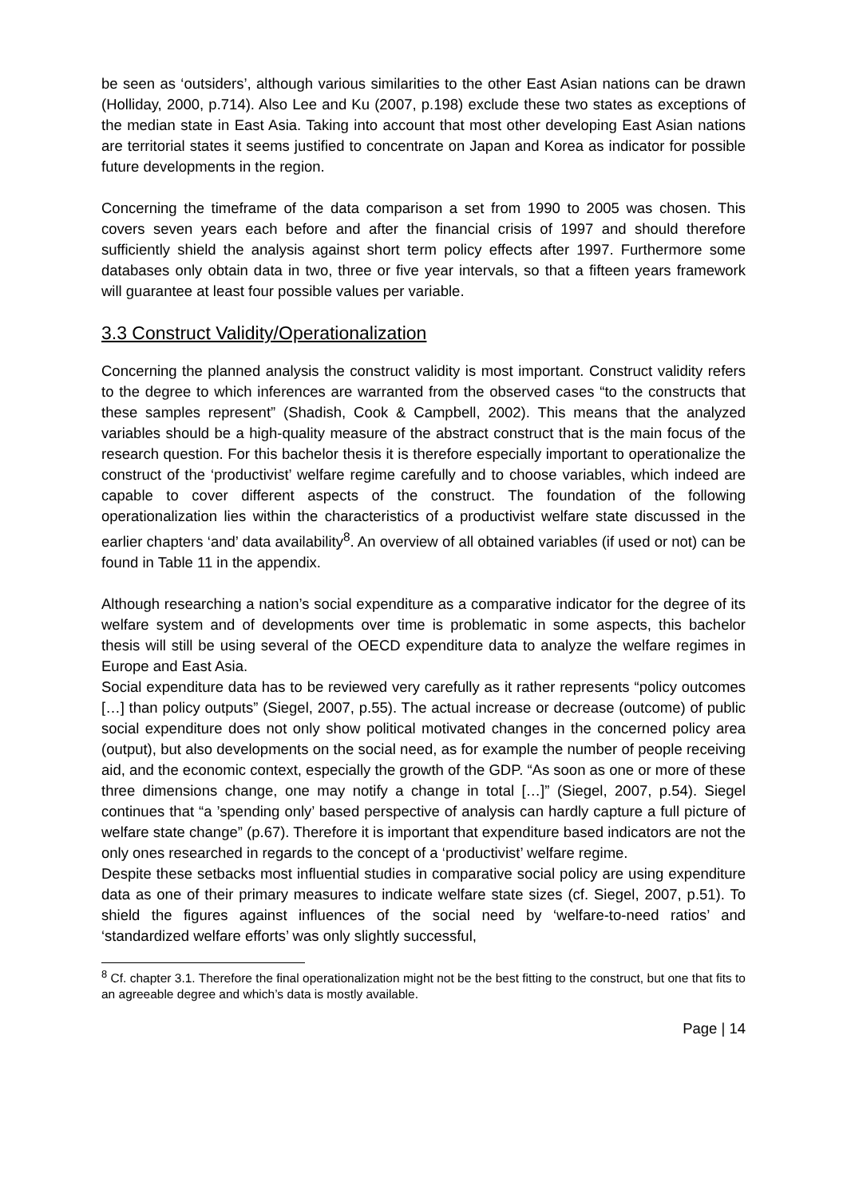be seen as ‘outsiders’, although various similarities to the other East Asian nations can be drawn (Holliday, 2000, p.714). Also Lee and Ku (2007, p.198) exclude these two states as exceptions of the median state in East Asia. Taking into account that most other developing East Asian nations are territorial states it seems justified to concentrate on Japan and Korea as indicator for possible future developments in the region.
Concerning the timeframe of the data comparison a set from 1990 to 2005 was chosen. This covers seven years each before and after the financial crisis of 1997 and should therefore sufficiently shield the analysis against short term policy effects after 1997. Furthermore some databases only obtain data in two, three or five year intervals, so that a fifteen years framework will guarantee at least four possible values per variable.
3.3 Construct Validity/Operationalization
Concerning the planned analysis the construct validity is most important. Construct validity refers to the degree to which inferences are warranted from the observed cases “to the constructs that these samples represent” (Shadish, Cook & Campbell, 2002). This means that the analyzed variables should be a high-quality measure of the abstract construct that is the main focus of the research question. For this bachelor thesis it is therefore especially important to operationalize the construct of the ‘productivist’ welfare regime carefully and to choose variables, which indeed are capable to cover different aspects of the construct. The foundation of the following operationalization lies within the characteristics of a productivist welfare state discussed in the earlier chapters ‘and’ data availability<sup>8</sup>. An overview of all obtained variables (if used or not) can be found in Table 11 in the appendix.
Although researching a nation’s social expenditure as a comparative indicator for the degree of its welfare system and of developments over time is problematic in some aspects, this bachelor thesis will still be using several of the OECD expenditure data to analyze the welfare regimes in Europe and East Asia.
Social expenditure data has to be reviewed very carefully as it rather represents “policy outcomes […] than policy outputs” (Siegel, 2007, p.55). The actual increase or decrease (outcome) of public social expenditure does not only show political motivated changes in the concerned policy area (output), but also developments on the social need, as for example the number of people receiving aid, and the economic context, especially the growth of the GDP. “As soon as one or more of these three dimensions change, one may notify a change in total […]” (Siegel, 2007, p.54). Siegel continues that “a ’spending only’ based perspective of analysis can hardly capture a full picture of welfare state change” (p.67). Therefore it is important that expenditure based indicators are not the only ones researched in regards to the concept of a ‘productivist’ welfare regime.
Despite these setbacks most influential studies in comparative social policy are using expenditure data as one of their primary measures to indicate welfare state sizes (cf. Siegel, 2007, p.51). To shield the figures against influences of the social need by ‘welfare-to-need ratios’ and ‘standardized welfare efforts’ was only slightly successful,
<sup>8</sup> Cf. chapter 3.1. Therefore the final operationalization might not be the best fitting to the construct, but one that fits to an agreeable degree and which’s data is mostly available.
Page | 14